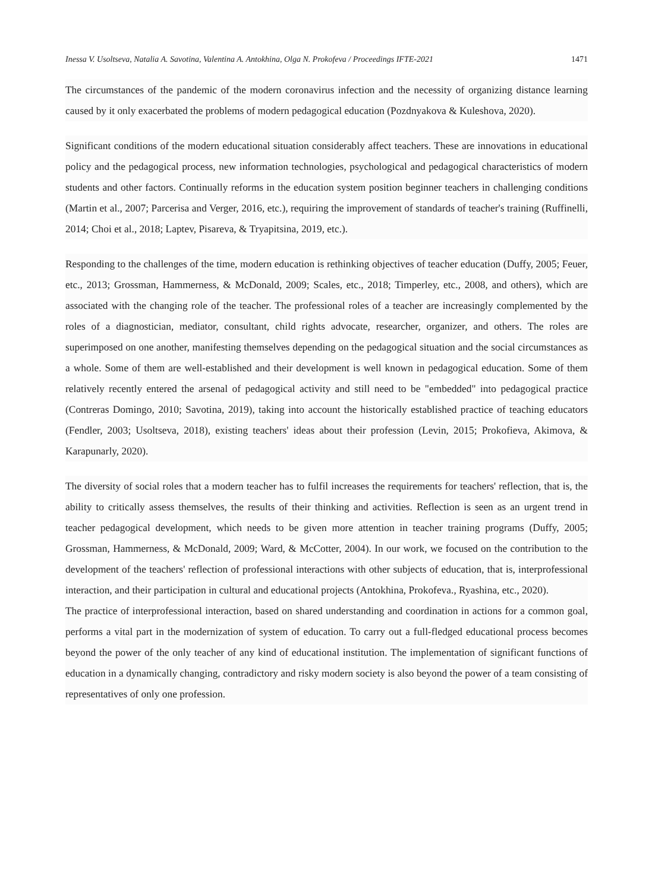Inessa V. Usoltseva, Natalia A. Savotina, Valentina A. Antokhina, Olga N. Prokofeva / Proceedings IFTE-2021 1471
The circumstances of the pandemic of the modern coronavirus infection and the necessity of organizing distance learning caused by it only exacerbated the problems of modern pedagogical education (Pozdnyakova & Kuleshova, 2020).
Significant conditions of the modern educational situation considerably affect teachers. These are innovations in educational policy and the pedagogical process, new information technologies, psychological and pedagogical characteristics of modern students and other factors. Continually reforms in the education system position beginner teachers in challenging conditions (Martin et al., 2007; Parcerisa and Verger, 2016, etc.), requiring the improvement of standards of teacher's training (Ruffinelli, 2014; Choi et al., 2018; Laptev, Pisareva, & Tryapitsina, 2019, etc.).
Responding to the challenges of the time, modern education is rethinking objectives of teacher education (Duffy, 2005; Feuer, etc., 2013; Grossman, Hammerness, & McDonald, 2009; Scales, etc., 2018; Timperley, etc., 2008, and others), which are associated with the changing role of the teacher. The professional roles of a teacher are increasingly complemented by the roles of a diagnostician, mediator, consultant, child rights advocate, researcher, organizer, and others. The roles are superimposed on one another, manifesting themselves depending on the pedagogical situation and the social circumstances as a whole. Some of them are well-established and their development is well known in pedagogical education. Some of them relatively recently entered the arsenal of pedagogical activity and still need to be "embedded" into pedagogical practice (Contreras Domingo, 2010; Savotina, 2019), taking into account the historically established practice of teaching educators (Fendler, 2003; Usoltseva, 2018), existing teachers' ideas about their profession (Levin, 2015; Prokofieva, Akimova, & Karapunarly, 2020).
The diversity of social roles that a modern teacher has to fulfil increases the requirements for teachers' reflection, that is, the ability to critically assess themselves, the results of their thinking and activities. Reflection is seen as an urgent trend in teacher pedagogical development, which needs to be given more attention in teacher training programs (Duffy, 2005; Grossman, Hammerness, & McDonald, 2009; Ward, & McCotter, 2004). In our work, we focused on the contribution to the development of the teachers' reflection of professional interactions with other subjects of education, that is, interprofessional interaction, and their participation in cultural and educational projects (Antokhina, Prokofeva., Ryashina, etc., 2020).
The practice of interprofessional interaction, based on shared understanding and coordination in actions for a common goal, performs a vital part in the modernization of system of education. To carry out a full-fledged educational process becomes beyond the power of the only teacher of any kind of educational institution. The implementation of significant functions of education in a dynamically changing, contradictory and risky modern society is also beyond the power of a team consisting of representatives of only one profession.